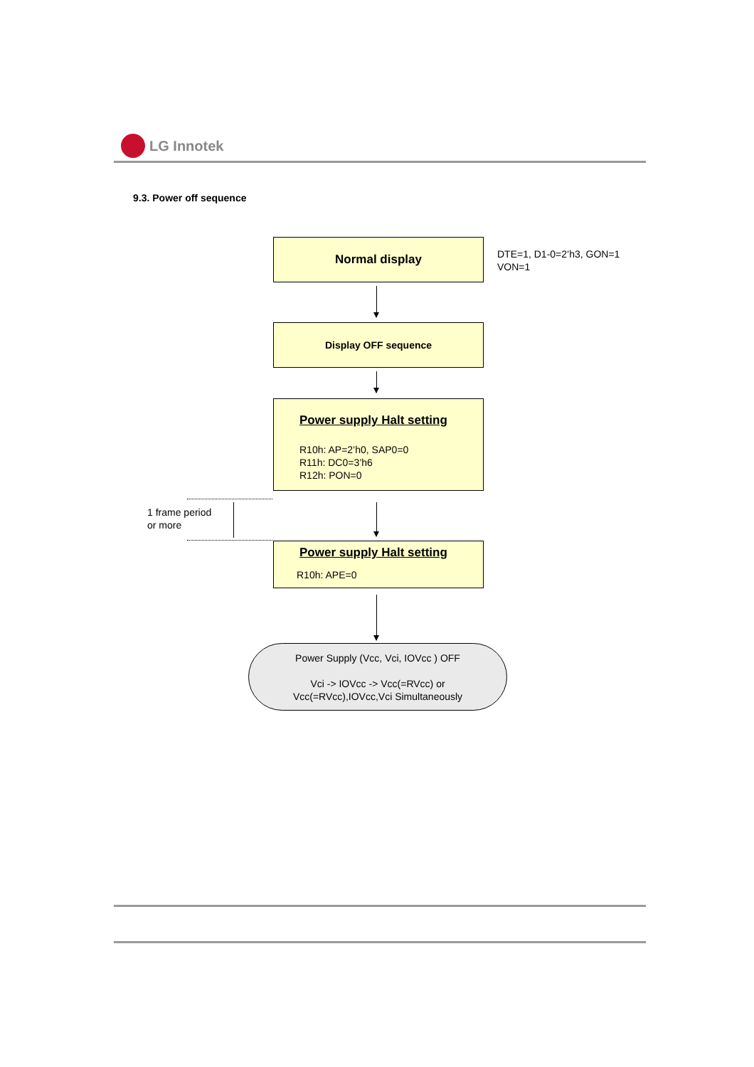LG Innotek
9.3. Power off sequence
Normal display
DTE=1, D1-0=2’h3, GON=1
VON=1
Display OFF sequence
Power supply Halt setting
R10h: AP=2’h0, SAP0=0
R11h: DC0=3’h6
R12h: PON=0
1 frame period
or more
Power supply Halt setting
R10h: APE=0
Power Supply (Vcc, Vci, IOVcc ) OFF
Vci -> IOVcc -> Vcc(=RVcc) or
Vcc(=RVcc),IOVcc,Vci Simultaneously